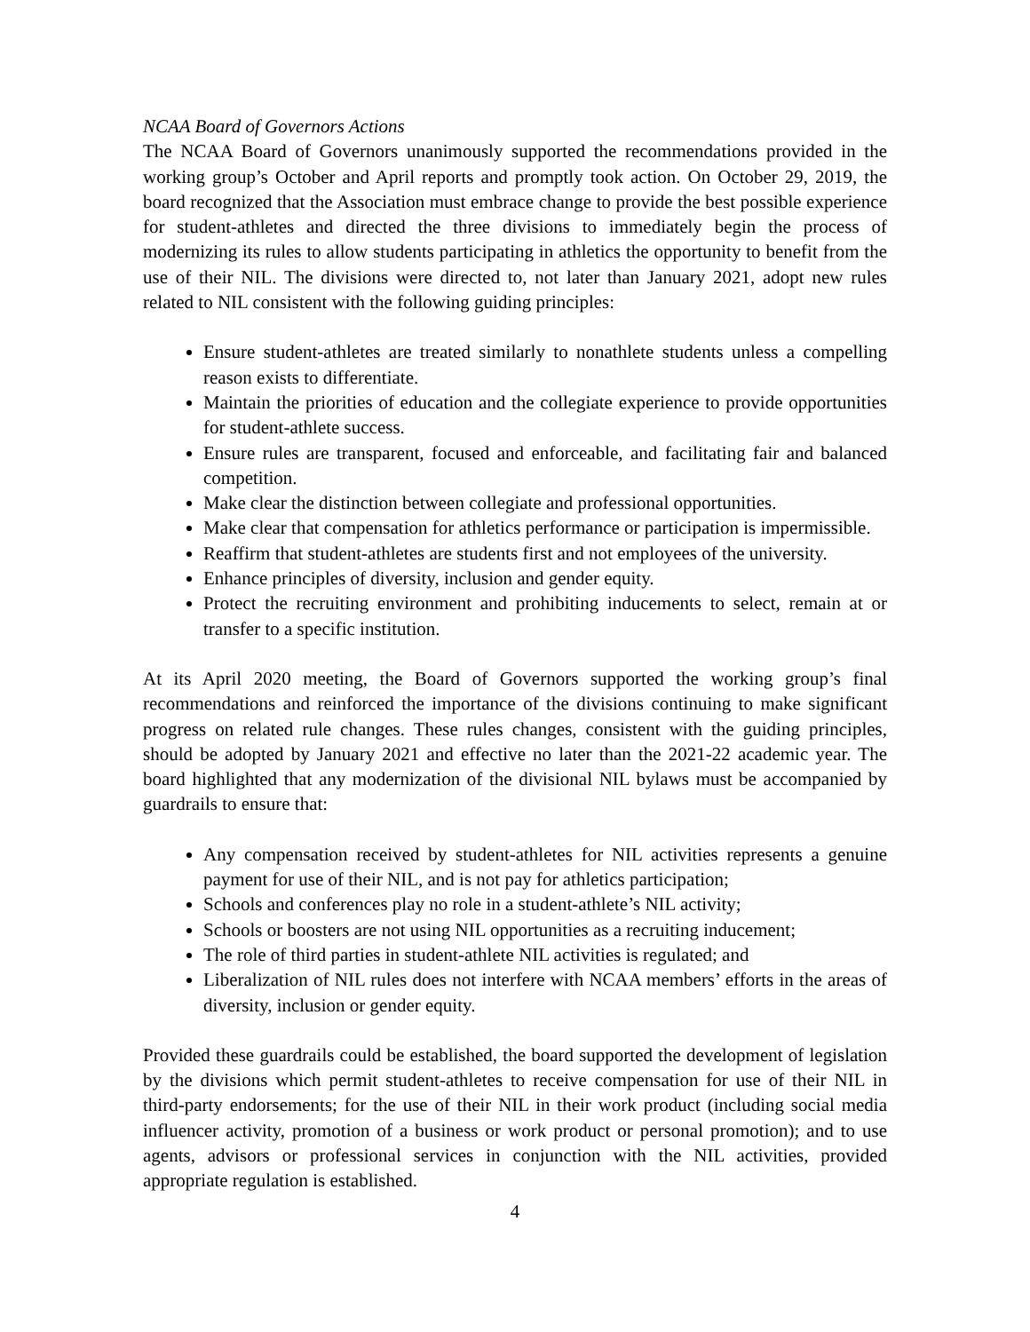NCAA Board of Governors Actions
The NCAA Board of Governors unanimously supported the recommendations provided in the working group’s October and April reports and promptly took action. On October 29, 2019, the board recognized that the Association must embrace change to provide the best possible experience for student-athletes and directed the three divisions to immediately begin the process of modernizing its rules to allow students participating in athletics the opportunity to benefit from the use of their NIL. The divisions were directed to, not later than January 2021, adopt new rules related to NIL consistent with the following guiding principles:
Ensure student-athletes are treated similarly to nonathlete students unless a compelling reason exists to differentiate.
Maintain the priorities of education and the collegiate experience to provide opportunities for student-athlete success.
Ensure rules are transparent, focused and enforceable, and facilitating fair and balanced competition.
Make clear the distinction between collegiate and professional opportunities.
Make clear that compensation for athletics performance or participation is impermissible.
Reaffirm that student-athletes are students first and not employees of the university.
Enhance principles of diversity, inclusion and gender equity.
Protect the recruiting environment and prohibiting inducements to select, remain at or transfer to a specific institution.
At its April 2020 meeting, the Board of Governors supported the working group’s final recommendations and reinforced the importance of the divisions continuing to make significant progress on related rule changes. These rules changes, consistent with the guiding principles, should be adopted by January 2021 and effective no later than the 2021-22 academic year. The board highlighted that any modernization of the divisional NIL bylaws must be accompanied by guardrails to ensure that:
Any compensation received by student-athletes for NIL activities represents a genuine payment for use of their NIL, and is not pay for athletics participation;
Schools and conferences play no role in a student-athlete’s NIL activity;
Schools or boosters are not using NIL opportunities as a recruiting inducement;
The role of third parties in student-athlete NIL activities is regulated; and
Liberalization of NIL rules does not interfere with NCAA members’ efforts in the areas of diversity, inclusion or gender equity.
Provided these guardrails could be established, the board supported the development of legislation by the divisions which permit student-athletes to receive compensation for use of their NIL in third-party endorsements; for the use of their NIL in their work product (including social media influencer activity, promotion of a business or work product or personal promotion); and to use agents, advisors or professional services in conjunction with the NIL activities, provided appropriate regulation is established.
4